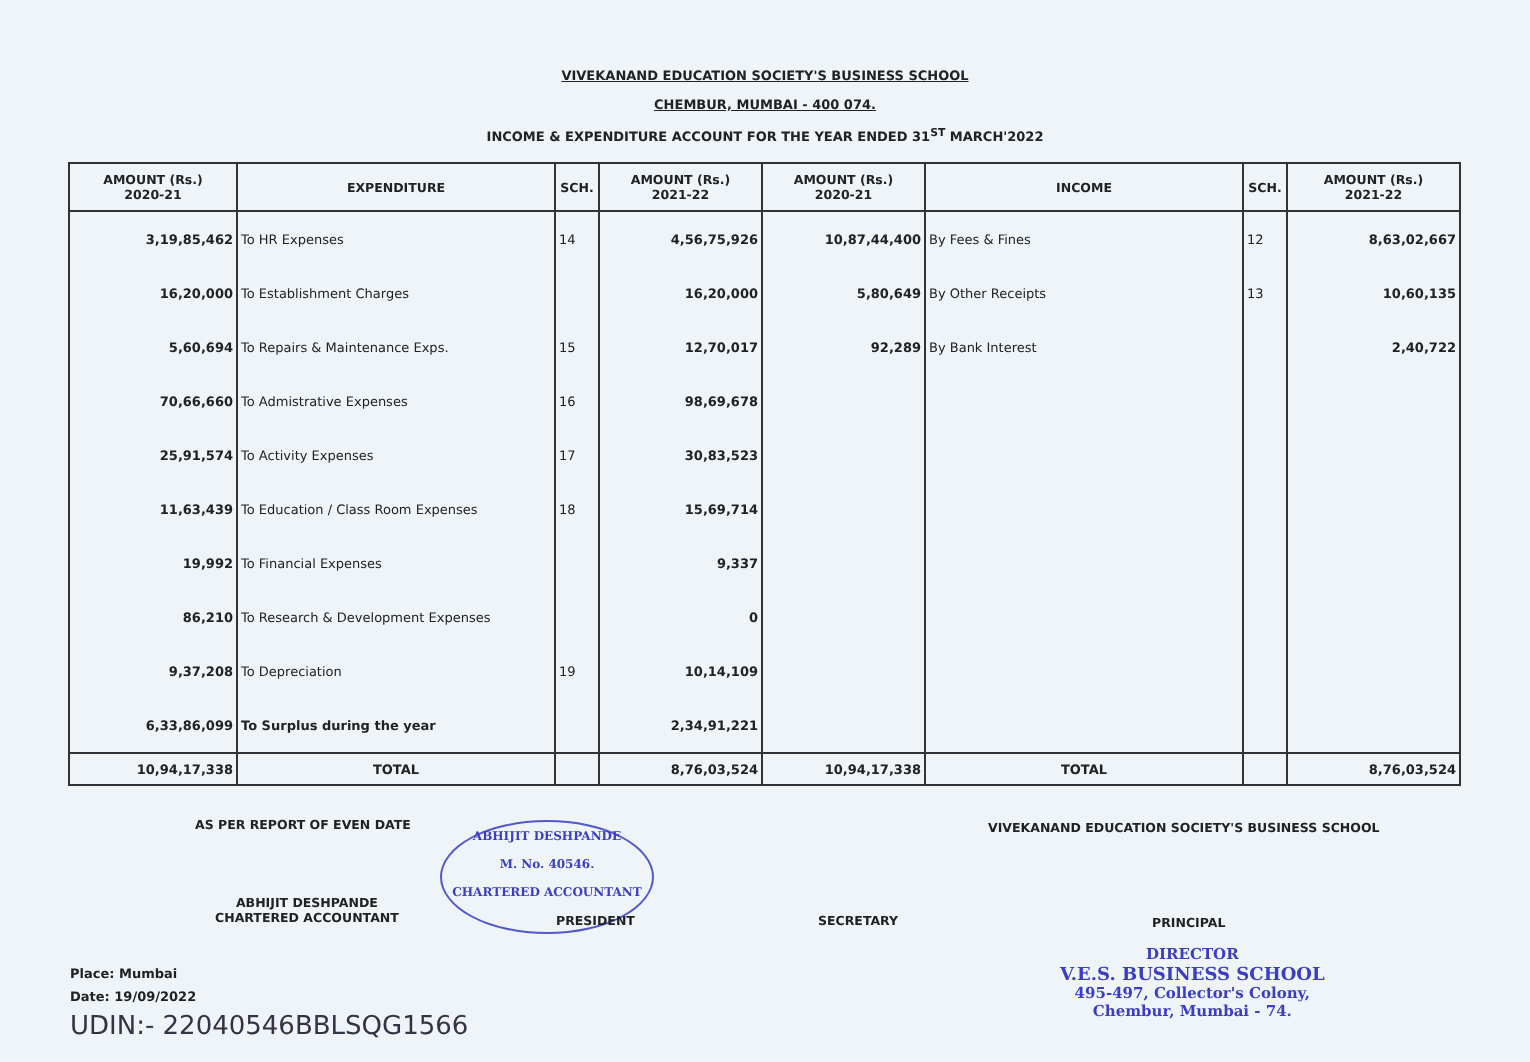VIVEKANAND EDUCATION SOCIETY'S BUSINESS SCHOOL
CHEMBUR, MUMBAI - 400 074.
INCOME & EXPENDITURE ACCOUNT FOR THE YEAR ENDED 31<sup>ST</sup> MARCH'2022
| AMOUNT (Rs.) 2020-21 | EXPENDITURE | SCH. | AMOUNT (Rs.) 2021-22 | AMOUNT (Rs.) 2020-21 | INCOME | SCH. | AMOUNT (Rs.) 2021-22 |
| --- | --- | --- | --- | --- | --- | --- | --- |
| 3,19,85,462 | To HR Expenses | 14 | 4,56,75,926 | 10,87,44,400 | By Fees & Fines | 12 | 8,63,02,667 |
| 16,20,000 | To Establishment Charges | | 16,20,000 | 5,80,649 | By Other Receipts | 13 | 10,60,135 |
| 5,60,694 | To Repairs & Maintenance Exps. | 15 | 12,70,017 | 92,289 | By Bank Interest | | 2,40,722 |
| 70,66,660 | To Admistrative Expenses | 16 | 98,69,678 | | | | |
| 25,91,574 | To Activity Expenses | 17 | 30,83,523 | | | | |
| 11,63,439 | To Education / Class Room Expenses | 18 | 15,69,714 | | | | |
| 19,992 | To Financial Expenses | | 9,337 | | | | |
| 86,210 | To Research & Development Expenses | | 0 | | | | |
| 9,37,208 | To Depreciation | 19 | 10,14,109 | | | | |
| 6,33,86,099 | To Surplus during the year | | 2,34,91,221 | | | | |
| 10,94,17,338 | TOTAL | | 8,76,03,524 | 10,94,17,338 | TOTAL | | 8,76,03,524 |
AS PER REPORT OF EVEN DATE
VIVEKANAND EDUCATION SOCIETY'S BUSINESS SCHOOL
ABHIJIT DESHPANDE
M. No. 40546.
CHARTERED ACCOUNTANT
ABHIJIT DESHPANDE
CHARTERED ACCOUNTANT
PRESIDENT SECRETARY PRINCIPAL
DIRECTOR
V.E.S. BUSINESS SCHOOL
495-497, Collector's Colony,
Chembur, Mumbai - 74.
Place: Mumbai
Date: 19/09/2022
UDIN:- 22040546BBLSQG1566